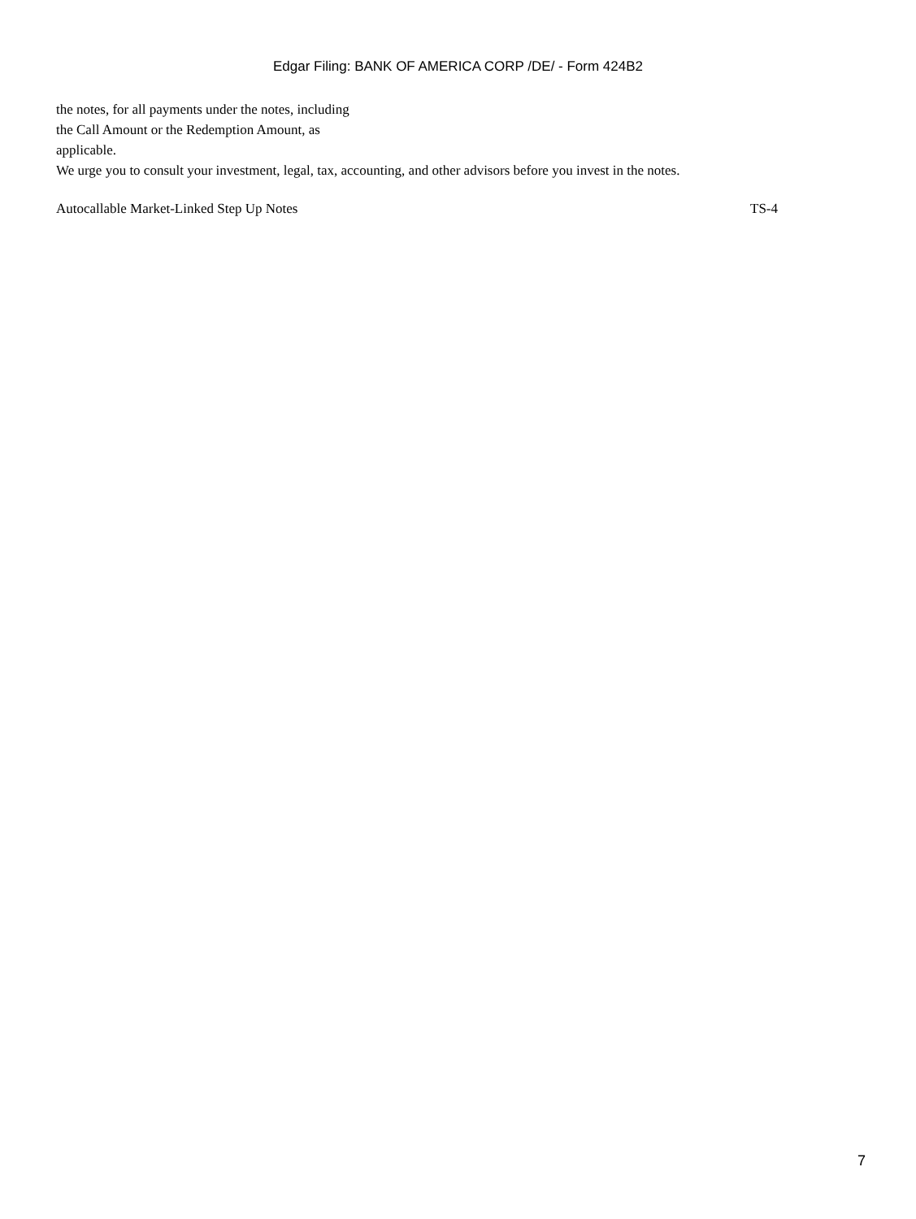Edgar Filing: BANK OF AMERICA CORP /DE/ - Form 424B2
the notes, for all payments under the notes, including
the Call Amount or the Redemption Amount, as
applicable.
We urge you to consult your investment, legal, tax, accounting, and other advisors before you invest in the notes.
Autocallable Market-Linked Step Up Notes TS-4
7